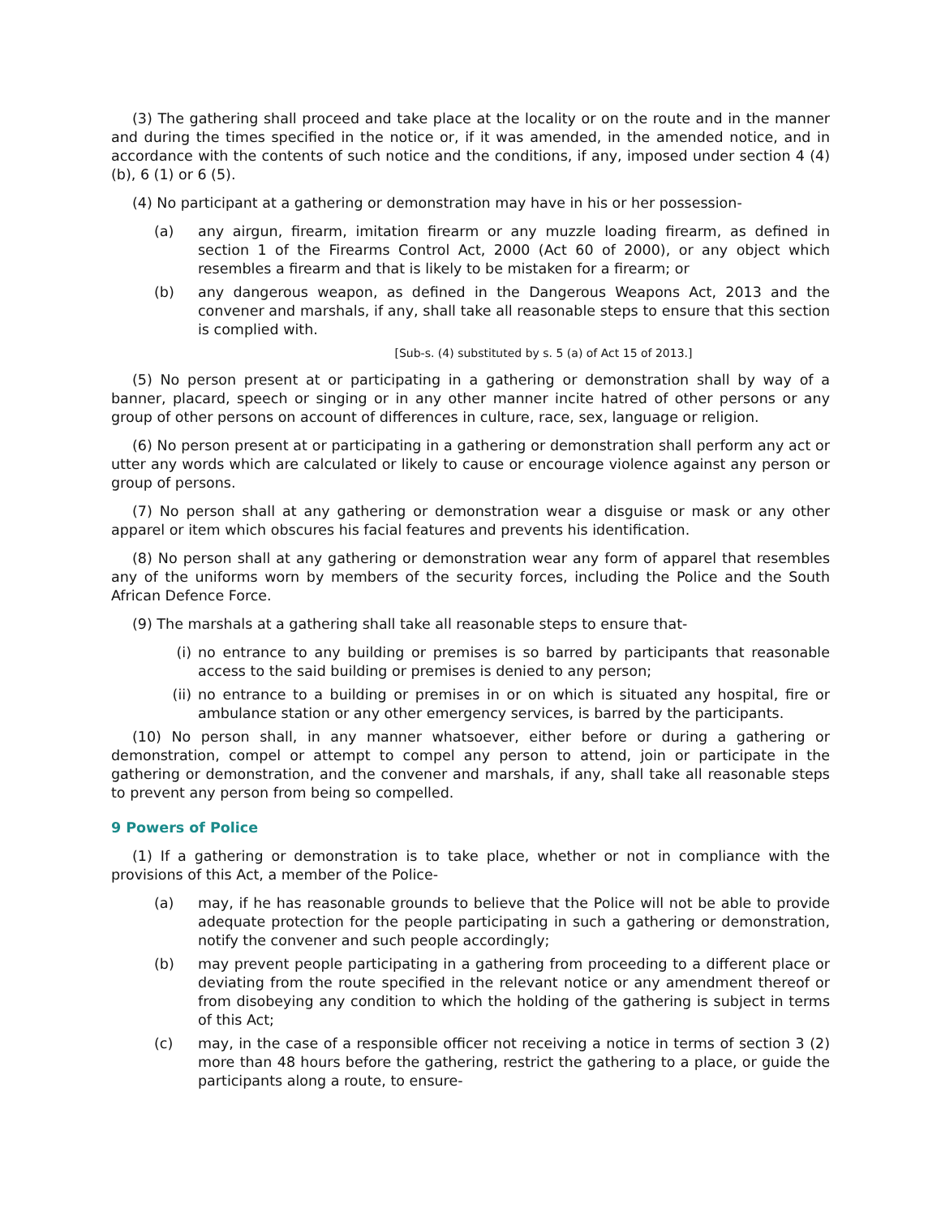(3) The gathering shall proceed and take place at the locality or on the route and in the manner and during the times specified in the notice or, if it was amended, in the amended notice, and in accordance with the contents of such notice and the conditions, if any, imposed under section 4 (4) (b), 6 (1) or 6 (5).
(4) No participant at a gathering or demonstration may have in his or her possession-
(a) any airgun, firearm, imitation firearm or any muzzle loading firearm, as defined in section 1 of the Firearms Control Act, 2000 (Act 60 of 2000), or any object which resembles a firearm and that is likely to be mistaken for a firearm; or
(b) any dangerous weapon, as defined in the Dangerous Weapons Act, 2013 and the convener and marshals, if any, shall take all reasonable steps to ensure that this section is complied with.
[Sub-s. (4) substituted by s. 5 (a) of Act 15 of 2013.]
(5) No person present at or participating in a gathering or demonstration shall by way of a banner, placard, speech or singing or in any other manner incite hatred of other persons or any group of other persons on account of differences in culture, race, sex, language or religion.
(6) No person present at or participating in a gathering or demonstration shall perform any act or utter any words which are calculated or likely to cause or encourage violence against any person or group of persons.
(7) No person shall at any gathering or demonstration wear a disguise or mask or any other apparel or item which obscures his facial features and prevents his identification.
(8) No person shall at any gathering or demonstration wear any form of apparel that resembles any of the uniforms worn by members of the security forces, including the Police and the South African Defence Force.
(9) The marshals at a gathering shall take all reasonable steps to ensure that-
(i) no entrance to any building or premises is so barred by participants that reasonable access to the said building or premises is denied to any person;
(ii) no entrance to a building or premises in or on which is situated any hospital, fire or ambulance station or any other emergency services, is barred by the participants.
(10) No person shall, in any manner whatsoever, either before or during a gathering or demonstration, compel or attempt to compel any person to attend, join or participate in the gathering or demonstration, and the convener and marshals, if any, shall take all reasonable steps to prevent any person from being so compelled.
9 Powers of Police
(1) If a gathering or demonstration is to take place, whether or not in compliance with the provisions of this Act, a member of the Police-
(a) may, if he has reasonable grounds to believe that the Police will not be able to provide adequate protection for the people participating in such a gathering or demonstration, notify the convener and such people accordingly;
(b) may prevent people participating in a gathering from proceeding to a different place or deviating from the route specified in the relevant notice or any amendment thereof or from disobeying any condition to which the holding of the gathering is subject in terms of this Act;
(c) may, in the case of a responsible officer not receiving a notice in terms of section 3 (2) more than 48 hours before the gathering, restrict the gathering to a place, or guide the participants along a route, to ensure-